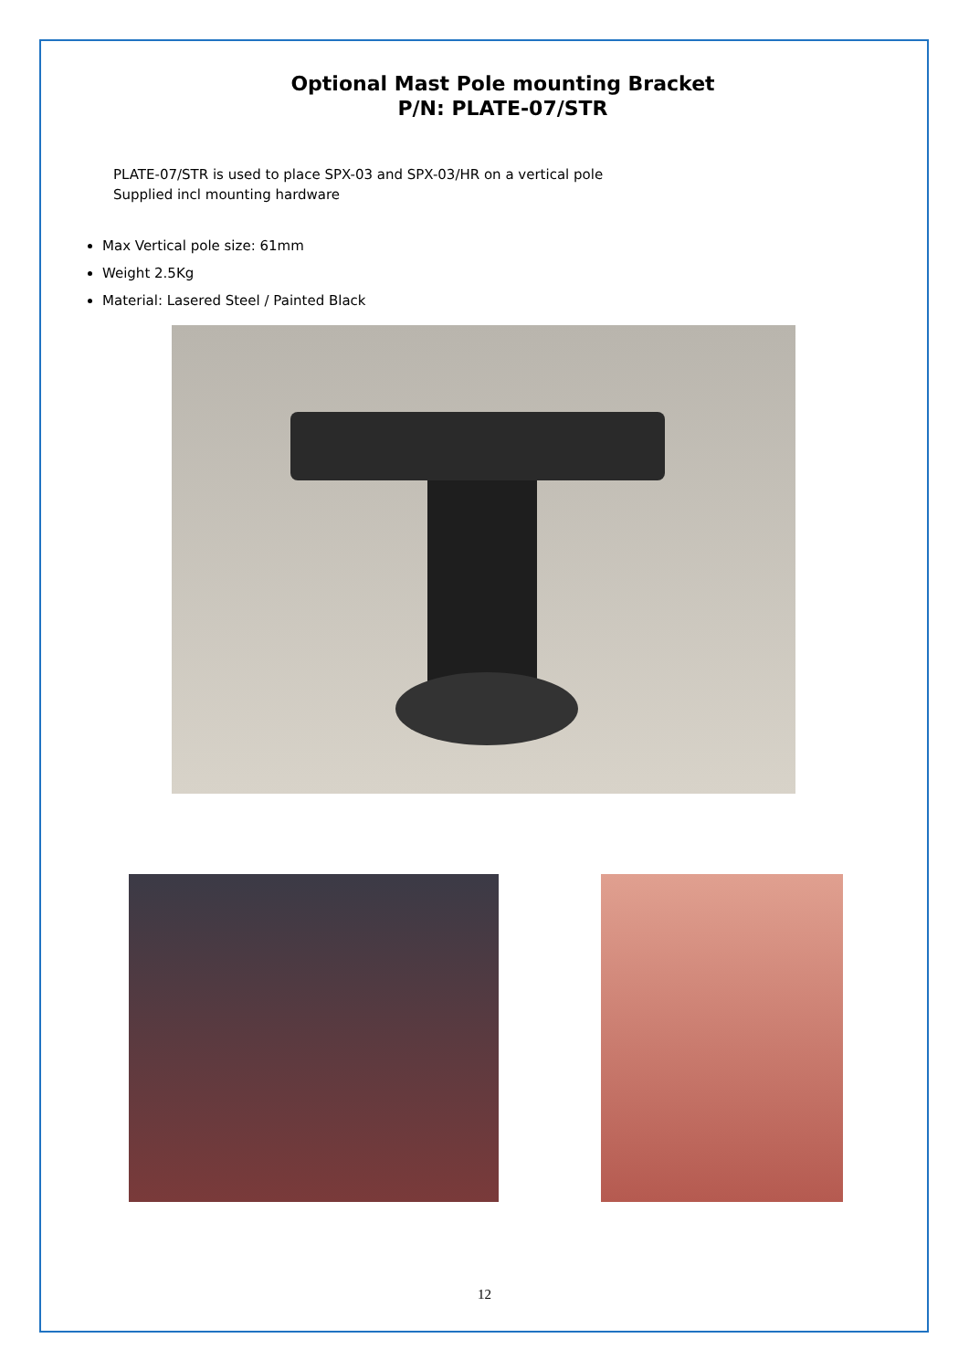Optional Mast Pole mounting Bracket
P/N: PLATE-07/STR
PLATE-07/STR is used to place SPX-03 and SPX-03/HR on a vertical pole
Supplied incl mounting hardware
Max Vertical pole size: 61mm
Weight 2.5Kg
Material: Lasered Steel / Painted Black
12